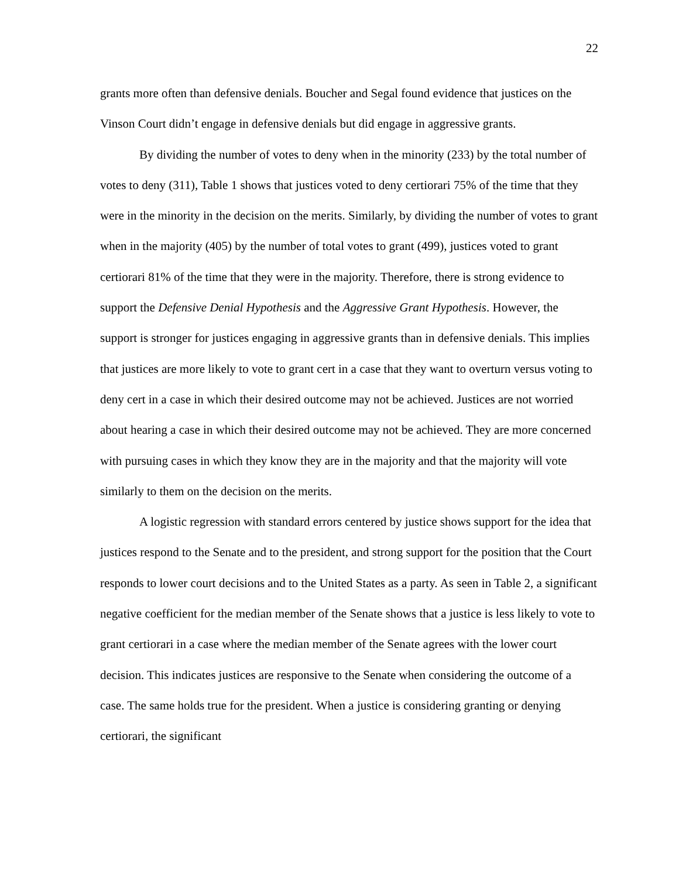22
grants more often than defensive denials. Boucher and Segal found evidence that justices on the Vinson Court didn’t engage in defensive denials but did engage in aggressive grants.
By dividing the number of votes to deny when in the minority (233) by the total number of votes to deny (311), Table 1 shows that justices voted to deny certiorari 75% of the time that they were in the minority in the decision on the merits. Similarly, by dividing the number of votes to grant when in the majority (405) by the number of total votes to grant (499), justices voted to grant certiorari 81% of the time that they were in the majority. Therefore, there is strong evidence to support the Defensive Denial Hypothesis and the Aggressive Grant Hypothesis. However, the support is stronger for justices engaging in aggressive grants than in defensive denials. This implies that justices are more likely to vote to grant cert in a case that they want to overturn versus voting to deny cert in a case in which their desired outcome may not be achieved. Justices are not worried about hearing a case in which their desired outcome may not be achieved. They are more concerned with pursuing cases in which they know they are in the majority and that the majority will vote similarly to them on the decision on the merits.
A logistic regression with standard errors centered by justice shows support for the idea that justices respond to the Senate and to the president, and strong support for the position that the Court responds to lower court decisions and to the United States as a party. As seen in Table 2, a significant negative coefficient for the median member of the Senate shows that a justice is less likely to vote to grant certiorari in a case where the median member of the Senate agrees with the lower court decision. This indicates justices are responsive to the Senate when considering the outcome of a case. The same holds true for the president. When a justice is considering granting or denying certiorari, the significant